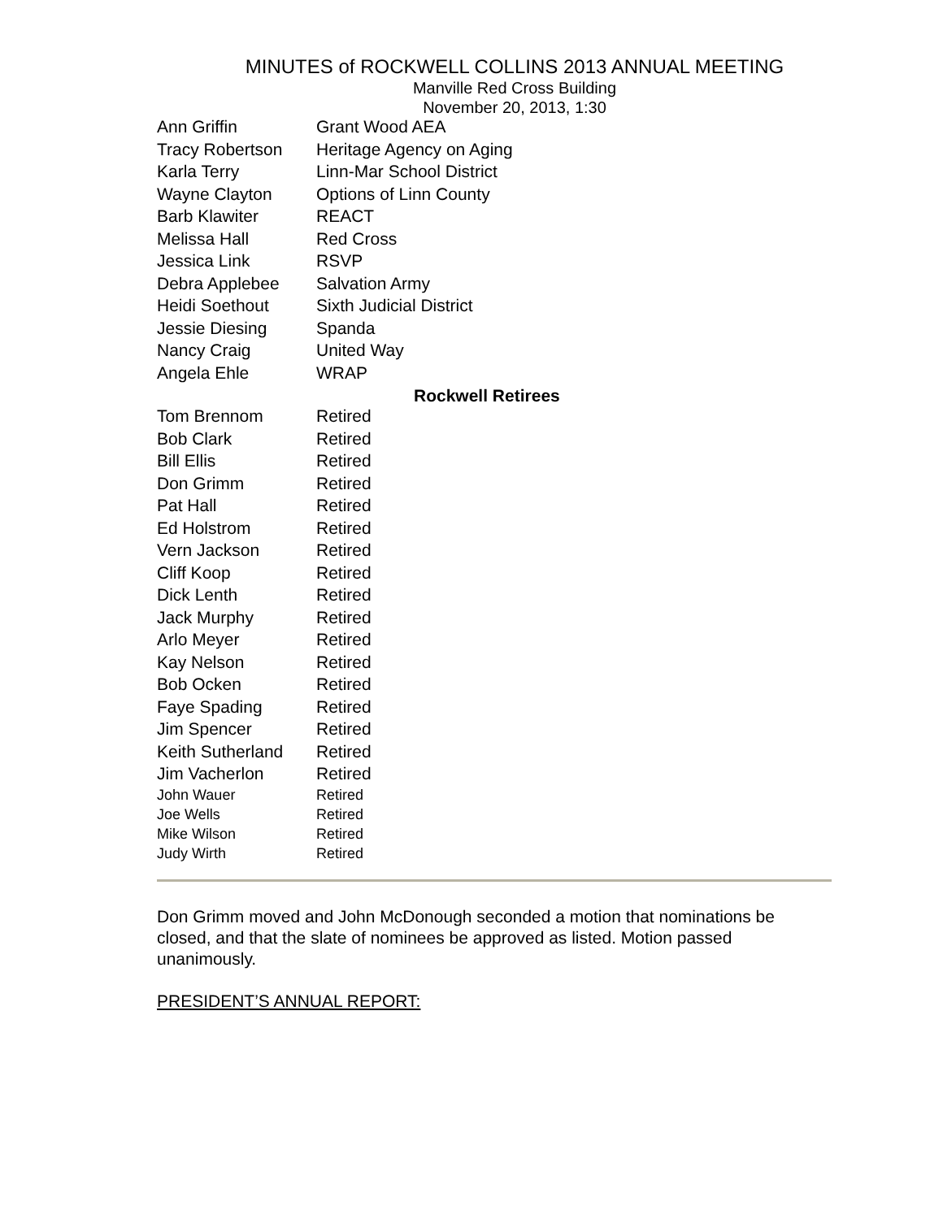MINUTES of ROCKWELL COLLINS 2013 ANNUAL MEETING
Manville Red Cross Building
November 20, 2013, 1:30
| Ann Griffin | Grant Wood AEA |
| Tracy Robertson | Heritage Agency on Aging |
| Karla Terry | Linn-Mar School District |
| Wayne Clayton | Options of Linn County |
| Barb Klawiter | REACT |
| Melissa Hall | Red Cross |
| Jessica Link | RSVP |
| Debra Applebee | Salvation Army |
| Heidi Soethout | Sixth Judicial District |
| Jessie Diesing | Spanda |
| Nancy Craig | United Way |
| Angela Ehle | WRAP |
| | Rockwell Retirees |
| Tom Brennom | Retired |
| Bob Clark | Retired |
| Bill Ellis | Retired |
| Don Grimm | Retired |
| Pat Hall | Retired |
| Ed Holstrom | Retired |
| Vern Jackson | Retired |
| Cliff Koop | Retired |
| Dick Lenth | Retired |
| Jack Murphy | Retired |
| Arlo Meyer | Retired |
| Kay Nelson | Retired |
| Bob Ocken | Retired |
| Faye Spading | Retired |
| Jim Spencer | Retired |
| Keith Sutherland | Retired |
| Jim Vacherlon | Retired |
| John Wauer | Retired |
| Joe Wells | Retired |
| Mike Wilson | Retired |
| Judy Wirth | Retired |
Don Grimm moved and John McDonough seconded a motion that nominations be closed, and that the slate of nominees be approved as listed. Motion passed unanimously.
PRESIDENT’S ANNUAL REPORT: